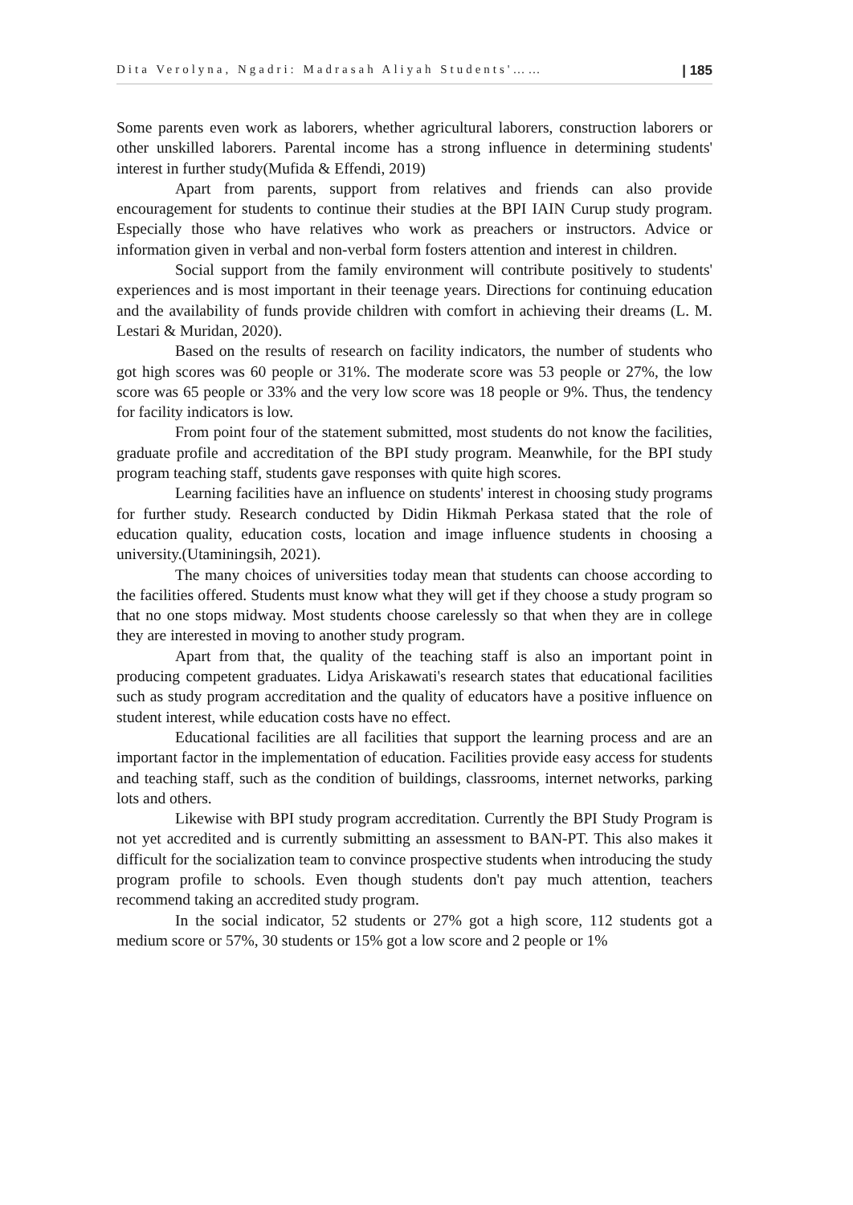Dita Verolyna, Ngadri: Madrasah Aliyah Students'…… | 185
Some parents even work as laborers, whether agricultural laborers, construction laborers or other unskilled laborers. Parental income has a strong influence in determining students' interest in further study(Mufida & Effendi, 2019)
Apart from parents, support from relatives and friends can also provide encouragement for students to continue their studies at the BPI IAIN Curup study program. Especially those who have relatives who work as preachers or instructors. Advice or information given in verbal and non-verbal form fosters attention and interest in children.
Social support from the family environment will contribute positively to students' experiences and is most important in their teenage years. Directions for continuing education and the availability of funds provide children with comfort in achieving their dreams (L. M. Lestari & Muridan, 2020).
Based on the results of research on facility indicators, the number of students who got high scores was 60 people or 31%. The moderate score was 53 people or 27%, the low score was 65 people or 33% and the very low score was 18 people or 9%. Thus, the tendency for facility indicators is low.
From point four of the statement submitted, most students do not know the facilities, graduate profile and accreditation of the BPI study program. Meanwhile, for the BPI study program teaching staff, students gave responses with quite high scores.
Learning facilities have an influence on students' interest in choosing study programs for further study. Research conducted by Didin Hikmah Perkasa stated that the role of education quality, education costs, location and image influence students in choosing a university.(Utaminingsih, 2021).
The many choices of universities today mean that students can choose according to the facilities offered. Students must know what they will get if they choose a study program so that no one stops midway. Most students choose carelessly so that when they are in college they are interested in moving to another study program.
Apart from that, the quality of the teaching staff is also an important point in producing competent graduates. Lidya Ariskawati's research states that educational facilities such as study program accreditation and the quality of educators have a positive influence on student interest, while education costs have no effect.
Educational facilities are all facilities that support the learning process and are an important factor in the implementation of education. Facilities provide easy access for students and teaching staff, such as the condition of buildings, classrooms, internet networks, parking lots and others.
Likewise with BPI study program accreditation. Currently the BPI Study Program is not yet accredited and is currently submitting an assessment to BAN-PT. This also makes it difficult for the socialization team to convince prospective students when introducing the study program profile to schools. Even though students don't pay much attention, teachers recommend taking an accredited study program.
In the social indicator, 52 students or 27% got a high score, 112 students got a medium score or 57%, 30 students or 15% got a low score and 2 people or 1%